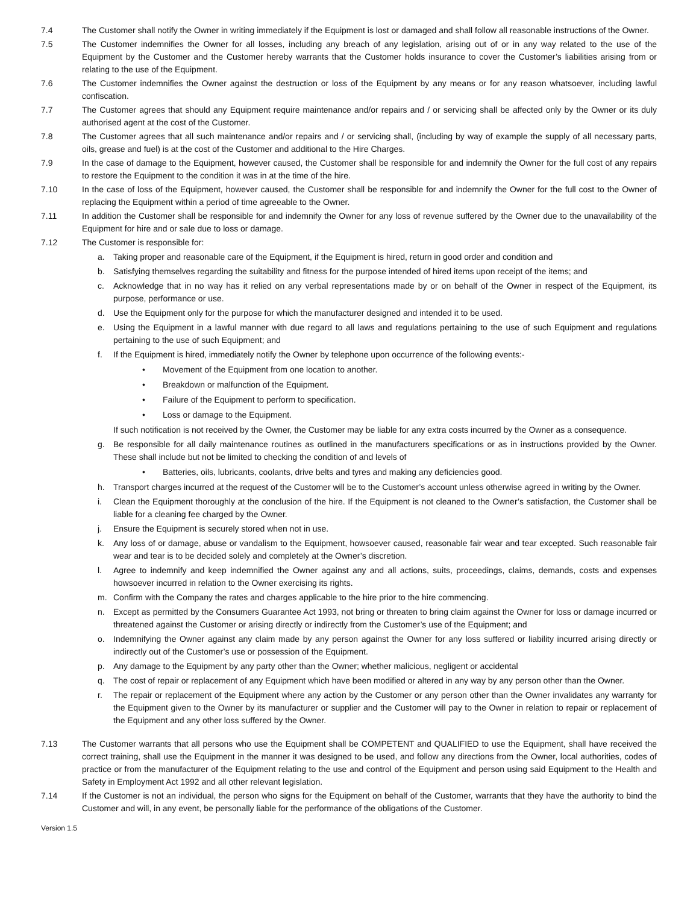7.4 The Customer shall notify the Owner in writing immediately if the Equipment is lost or damaged and shall follow all reasonable instructions of the Owner.
7.5 The Customer indemnifies the Owner for all losses, including any breach of any legislation, arising out of or in any way related to the use of the Equipment by the Customer and the Customer hereby warrants that the Customer holds insurance to cover the Customer’s liabilities arising from or relating to the use of the Equipment.
7.6 The Customer indemnifies the Owner against the destruction or loss of the Equipment by any means or for any reason whatsoever, including lawful confiscation.
7.7 The Customer agrees that should any Equipment require maintenance and/or repairs and / or servicing shall be affected only by the Owner or its duly authorised agent at the cost of the Customer.
7.8 The Customer agrees that all such maintenance and/or repairs and / or servicing shall, (including by way of example the supply of all necessary parts, oils, grease and fuel) is at the cost of the Customer and additional to the Hire Charges.
7.9 In the case of damage to the Equipment, however caused, the Customer shall be responsible for and indemnify the Owner for the full cost of any repairs to restore the Equipment to the condition it was in at the time of the hire.
7.10 In the case of loss of the Equipment, however caused, the Customer shall be responsible for and indemnify the Owner for the full cost to the Owner of replacing the Equipment within a period of time agreeable to the Owner.
7.11 In addition the Customer shall be responsible for and indemnify the Owner for any loss of revenue suffered by the Owner due to the unavailability of the Equipment for hire and or sale due to loss or damage.
7.12 The Customer is responsible for:
a. Taking proper and reasonable care of the Equipment, if the Equipment is hired, return in good order and condition and
b. Satisfying themselves regarding the suitability and fitness for the purpose intended of hired items upon receipt of the items; and
c. Acknowledge that in no way has it relied on any verbal representations made by or on behalf of the Owner in respect of the Equipment, its purpose, performance or use.
d. Use the Equipment only for the purpose for which the manufacturer designed and intended it to be used.
e. Using the Equipment in a lawful manner with due regard to all laws and regulations pertaining to the use of such Equipment and regulations pertaining to the use of such Equipment; and
f. If the Equipment is hired, immediately notify the Owner by telephone upon occurrence of the following events:-
• Movement of the Equipment from one location to another.
• Breakdown or malfunction of the Equipment.
• Failure of the Equipment to perform to specification.
• Loss or damage to the Equipment.
If such notification is not received by the Owner, the Customer may be liable for any extra costs incurred by the Owner as a consequence.
g. Be responsible for all daily maintenance routines as outlined in the manufacturers specifications or as in instructions provided by the Owner. These shall include but not be limited to checking the condition of and levels of
• Batteries, oils, lubricants, coolants, drive belts and tyres and making any deficiencies good.
h. Transport charges incurred at the request of the Customer will be to the Customer’s account unless otherwise agreed in writing by the Owner.
i. Clean the Equipment thoroughly at the conclusion of the hire. If the Equipment is not cleaned to the Owner’s satisfaction, the Customer shall be liable for a cleaning fee charged by the Owner.
j. Ensure the Equipment is securely stored when not in use.
k. Any loss of or damage, abuse or vandalism to the Equipment, howsoever caused, reasonable fair wear and tear excepted. Such reasonable fair wear and tear is to be decided solely and completely at the Owner’s discretion.
l. Agree to indemnify and keep indemnified the Owner against any and all actions, suits, proceedings, claims, demands, costs and expenses howsoever incurred in relation to the Owner exercising its rights.
m. Confirm with the Company the rates and charges applicable to the hire prior to the hire commencing.
n. Except as permitted by the Consumers Guarantee Act 1993, not bring or threaten to bring claim against the Owner for loss or damage incurred or threatened against the Customer or arising directly or indirectly from the Customer’s use of the Equipment; and
o. Indemnifying the Owner against any claim made by any person against the Owner for any loss suffered or liability incurred arising directly or indirectly out of the Customer’s use or possession of the Equipment.
p. Any damage to the Equipment by any party other than the Owner; whether malicious, negligent or accidental
q. The cost of repair or replacement of any Equipment which have been modified or altered in any way by any person other than the Owner.
r. The repair or replacement of the Equipment where any action by the Customer or any person other than the Owner invalidates any warranty for the Equipment given to the Owner by its manufacturer or supplier and the Customer will pay to the Owner in relation to repair or replacement of the Equipment and any other loss suffered by the Owner.
7.13 The Customer warrants that all persons who use the Equipment shall be COMPETENT and QUALIFIED to use the Equipment, shall have received the correct training, shall use the Equipment in the manner it was designed to be used, and follow any directions from the Owner, local authorities, codes of practice or from the manufacturer of the Equipment relating to the use and control of the Equipment and person using said Equipment to the Health and Safety in Employment Act 1992 and all other relevant legislation.
7.14 If the Customer is not an individual, the person who signs for the Equipment on behalf of the Customer, warrants that they have the authority to bind the Customer and will, in any event, be personally liable for the performance of the obligations of the Customer.
Version 1.5